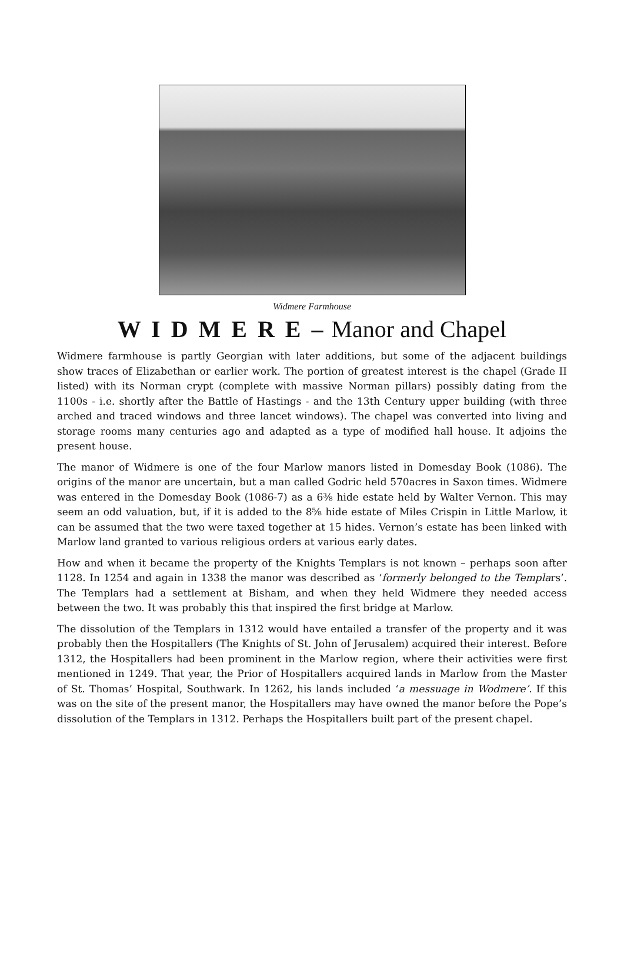Widmere Farmhouse
W I D M E R E – Manor and Chapel
Widmere farmhouse is partly Georgian with later additions, but some of the adjacent buildings show traces of Elizabethan or earlier work. The portion of greatest interest is the chapel (Grade II listed) with its Norman crypt (complete with massive Norman pillars) possibly dating from the 1100s - i.e. shortly after the Battle of Hastings - and the 13th Century upper building (with three arched and traced windows and three lancet windows). The chapel was converted into living and storage rooms many centuries ago and adapted as a type of modified hall house. It adjoins the present house.
The manor of Widmere is one of the four Marlow manors listed in Domesday Book (1086). The origins of the manor are uncertain, but a man called Godric held 570acres in Saxon times. Widmere was entered in the Domesday Book (1086-7) as a 6⅜ hide estate held by Walter Vernon. This may seem an odd valuation, but, if it is added to the 8⅝ hide estate of Miles Crispin in Little Marlow, it can be assumed that the two were taxed together at 15 hides. Vernon’s estate has been linked with Marlow land granted to various religious orders at various early dates.
How and when it became the property of the Knights Templars is not known – perhaps soon after 1128. In 1254 and again in 1338 the manor was described as ‘formerly belonged to the Templars’. The Templars had a settlement at Bisham, and when they held Widmere they needed access between the two. It was probably this that inspired the first bridge at Marlow.
The dissolution of the Templars in 1312 would have entailed a transfer of the property and it was probably then the Hospitallers (The Knights of St. John of Jerusalem) acquired their interest. Before 1312, the Hospitallers had been prominent in the Marlow region, where their activities were first mentioned in 1249. That year, the Prior of Hospitallers acquired lands in Marlow from the Master of St. Thomas’ Hospital, Southwark. In 1262, his lands included ‘a messuage in Wodmere’. If this was on the site of the present manor, the Hospitallers may have owned the manor before the Pope’s dissolution of the Templars in 1312. Perhaps the Hospitallers built part of the present chapel.